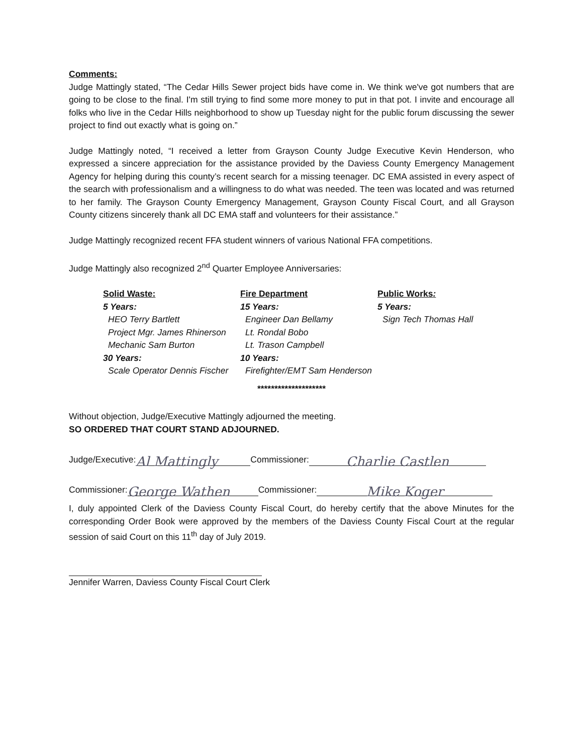Comments:
Judge Mattingly stated, “The Cedar Hills Sewer project bids have come in. We think we've got numbers that are going to be close to the final. I'm still trying to find some more money to put in that pot. I invite and encourage all folks who live in the Cedar Hills neighborhood to show up Tuesday night for the public forum discussing the sewer project to find out exactly what is going on.”
Judge Mattingly noted, “I received a letter from Grayson County Judge Executive Kevin Henderson, who expressed a sincere appreciation for the assistance provided by the Daviess County Emergency Management Agency for helping during this county’s recent search for a missing teenager. DC EMA assisted in every aspect of the search with professionalism and a willingness to do what was needed. The teen was located and was returned to her family. The Grayson County Emergency Management, Grayson County Fiscal Court, and all Grayson County citizens sincerely thank all DC EMA staff and volunteers for their assistance.”
Judge Mattingly recognized recent FFA student winners of various National FFA competitions.
Judge Mattingly also recognized 2<sup>nd</sup> Quarter Employee Anniversaries:
Solid Waste:
5 Years:
HEO Terry Bartlett
Project Mgr. James Rhinerson
Mechanic Sam Burton
30 Years:
Scale Operator Dennis Fischer
Fire Department
15 Years:
Engineer Dan Bellamy
Lt. Rondal Bobo
Lt. Trason Campbell
10 Years:
Firefighter/EMT Sam Henderson
Public Works:
5 Years:
Sign Tech Thomas Hall
********************
Without objection, Judge/Executive Mattingly adjourned the meeting.
SO ORDERED THAT COURT STAND ADJOURNED.
Judge/Executive: Al Mattingly Commissioner: Charlie Castlen
Commissioner: George Wathen Commissioner: Mike Koger
I, duly appointed Clerk of the Daviess County Fiscal Court, do hereby certify that the above Minutes for the corresponding Order Book were approved by the members of the Daviess County Fiscal Court at the regular session of said Court on this 11<sup>th</sup> day of July 2019.
Jennifer Warren, Daviess County Fiscal Court Clerk